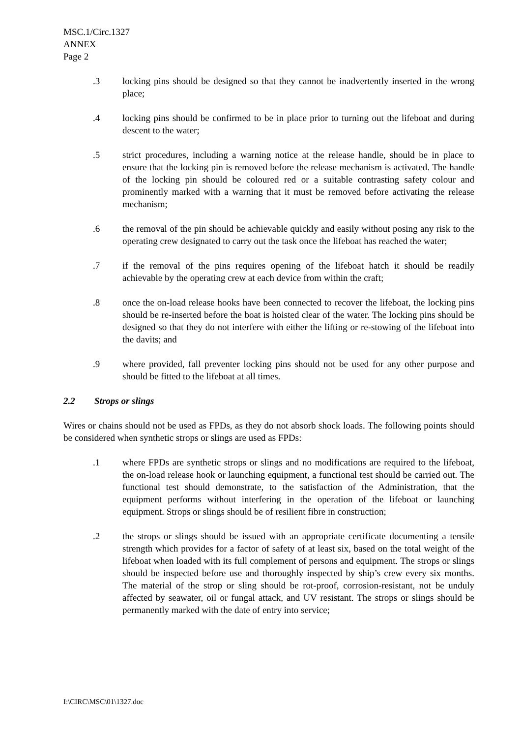MSC.1/Circ.1327
ANNEX
Page 2
.3 locking pins should be designed so that they cannot be inadvertently inserted in the wrong place;
.4 locking pins should be confirmed to be in place prior to turning out the lifeboat and during descent to the water;
.5 strict procedures, including a warning notice at the release handle, should be in place to ensure that the locking pin is removed before the release mechanism is activated. The handle of the locking pin should be coloured red or a suitable contrasting safety colour and prominently marked with a warning that it must be removed before activating the release mechanism;
.6 the removal of the pin should be achievable quickly and easily without posing any risk to the operating crew designated to carry out the task once the lifeboat has reached the water;
.7 if the removal of the pins requires opening of the lifeboat hatch it should be readily achievable by the operating crew at each device from within the craft;
.8 once the on-load release hooks have been connected to recover the lifeboat, the locking pins should be re-inserted before the boat is hoisted clear of the water. The locking pins should be designed so that they do not interfere with either the lifting or re-stowing of the lifeboat into the davits; and
.9 where provided, fall preventer locking pins should not be used for any other purpose and should be fitted to the lifeboat at all times.
2.2 Strops or slings
Wires or chains should not be used as FPDs, as they do not absorb shock loads. The following points should be considered when synthetic strops or slings are used as FPDs:
.1 where FPDs are synthetic strops or slings and no modifications are required to the lifeboat, the on-load release hook or launching equipment, a functional test should be carried out. The functional test should demonstrate, to the satisfaction of the Administration, that the equipment performs without interfering in the operation of the lifeboat or launching equipment. Strops or slings should be of resilient fibre in construction;
.2 the strops or slings should be issued with an appropriate certificate documenting a tensile strength which provides for a factor of safety of at least six, based on the total weight of the lifeboat when loaded with its full complement of persons and equipment. The strops or slings should be inspected before use and thoroughly inspected by ship’s crew every six months. The material of the strop or sling should be rot-proof, corrosion-resistant, not be unduly affected by seawater, oil or fungal attack, and UV resistant. The strops or slings should be permanently marked with the date of entry into service;
I:\CIRC\MSC\01\1327.doc